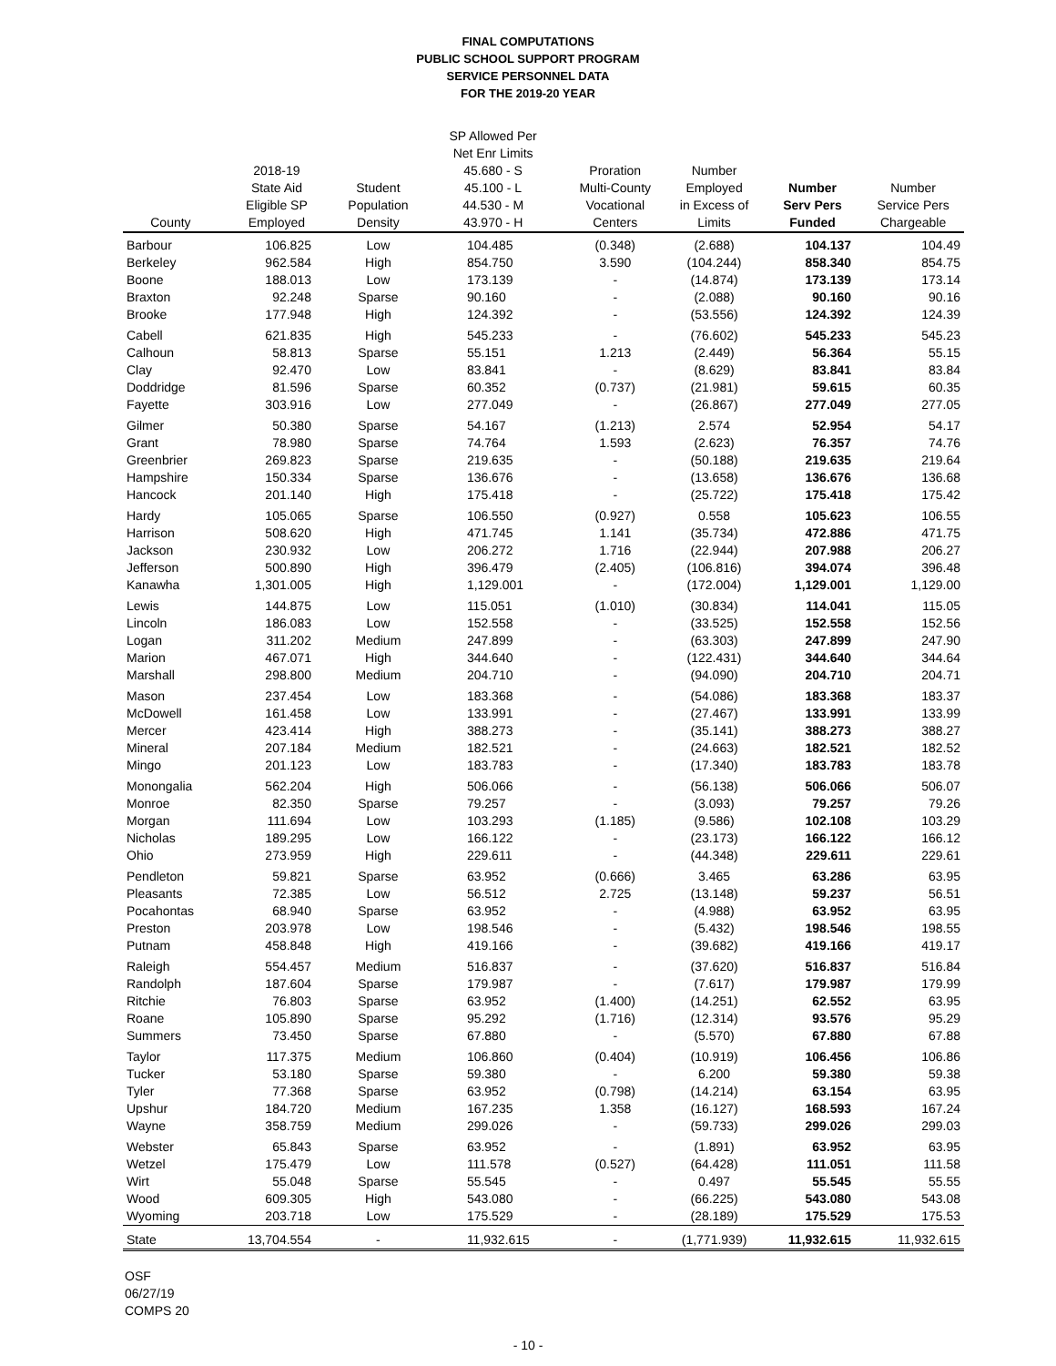FINAL COMPUTATIONS
PUBLIC SCHOOL SUPPORT PROGRAM
SERVICE PERSONNEL DATA
FOR THE 2019-20 YEAR
| County | 2018-19 State Aid Eligible SP Employed | Student Population Density | SP Allowed Per Net Enr Limits 45.680 - S 45.100 - L 44.530 - M 43.970 - H | Proration Multi-County Vocational Centers | Number Employed in Excess of Limits | Number Serv Pers Funded | Number Service Pers Chargeable |
| --- | --- | --- | --- | --- | --- | --- | --- |
| Barbour | 106.825 | Low | 104.485 | (0.348) | (2.688) | 104.137 | 104.49 |
| Berkeley | 962.584 | High | 854.750 | 3.590 | (104.244) | 858.340 | 854.75 |
| Boone | 188.013 | Low | 173.139 | - | (14.874) | 173.139 | 173.14 |
| Braxton | 92.248 | Sparse | 90.160 | - | (2.088) | 90.160 | 90.16 |
| Brooke | 177.948 | High | 124.392 | - | (53.556) | 124.392 | 124.39 |
| Cabell | 621.835 | High | 545.233 | - | (76.602) | 545.233 | 545.23 |
| Calhoun | 58.813 | Sparse | 55.151 | 1.213 | (2.449) | 56.364 | 55.15 |
| Clay | 92.470 | Low | 83.841 | - | (8.629) | 83.841 | 83.84 |
| Doddridge | 81.596 | Sparse | 60.352 | (0.737) | (21.981) | 59.615 | 60.35 |
| Fayette | 303.916 | Low | 277.049 | - | (26.867) | 277.049 | 277.05 |
| Gilmer | 50.380 | Sparse | 54.167 | (1.213) | 2.574 | 52.954 | 54.17 |
| Grant | 78.980 | Sparse | 74.764 | 1.593 | (2.623) | 76.357 | 74.76 |
| Greenbrier | 269.823 | Sparse | 219.635 | - | (50.188) | 219.635 | 219.64 |
| Hampshire | 150.334 | Sparse | 136.676 | - | (13.658) | 136.676 | 136.68 |
| Hancock | 201.140 | High | 175.418 | - | (25.722) | 175.418 | 175.42 |
| Hardy | 105.065 | Sparse | 106.550 | (0.927) | 0.558 | 105.623 | 106.55 |
| Harrison | 508.620 | High | 471.745 | 1.141 | (35.734) | 472.886 | 471.75 |
| Jackson | 230.932 | Low | 206.272 | 1.716 | (22.944) | 207.988 | 206.27 |
| Jefferson | 500.890 | High | 396.479 | (2.405) | (106.816) | 394.074 | 396.48 |
| Kanawha | 1,301.005 | High | 1,129.001 | - | (172.004) | 1,129.001 | 1,129.00 |
| Lewis | 144.875 | Low | 115.051 | (1.010) | (30.834) | 114.041 | 115.05 |
| Lincoln | 186.083 | Low | 152.558 | - | (33.525) | 152.558 | 152.56 |
| Logan | 311.202 | Medium | 247.899 | - | (63.303) | 247.899 | 247.90 |
| Marion | 467.071 | High | 344.640 | - | (122.431) | 344.640 | 344.64 |
| Marshall | 298.800 | Medium | 204.710 | - | (94.090) | 204.710 | 204.71 |
| Mason | 237.454 | Low | 183.368 | - | (54.086) | 183.368 | 183.37 |
| McDowell | 161.458 | Low | 133.991 | - | (27.467) | 133.991 | 133.99 |
| Mercer | 423.414 | High | 388.273 | - | (35.141) | 388.273 | 388.27 |
| Mineral | 207.184 | Medium | 182.521 | - | (24.663) | 182.521 | 182.52 |
| Mingo | 201.123 | Low | 183.783 | - | (17.340) | 183.783 | 183.78 |
| Monongalia | 562.204 | High | 506.066 | - | (56.138) | 506.066 | 506.07 |
| Monroe | 82.350 | Sparse | 79.257 | - | (3.093) | 79.257 | 79.26 |
| Morgan | 111.694 | Low | 103.293 | (1.185) | (9.586) | 102.108 | 103.29 |
| Nicholas | 189.295 | Low | 166.122 | - | (23.173) | 166.122 | 166.12 |
| Ohio | 273.959 | High | 229.611 | - | (44.348) | 229.611 | 229.61 |
| Pendleton | 59.821 | Sparse | 63.952 | (0.666) | 3.465 | 63.286 | 63.95 |
| Pleasants | 72.385 | Low | 56.512 | 2.725 | (13.148) | 59.237 | 56.51 |
| Pocahontas | 68.940 | Sparse | 63.952 | - | (4.988) | 63.952 | 63.95 |
| Preston | 203.978 | Low | 198.546 | - | (5.432) | 198.546 | 198.55 |
| Putnam | 458.848 | High | 419.166 | - | (39.682) | 419.166 | 419.17 |
| Raleigh | 554.457 | Medium | 516.837 | - | (37.620) | 516.837 | 516.84 |
| Randolph | 187.604 | Sparse | 179.987 | - | (7.617) | 179.987 | 179.99 |
| Ritchie | 76.803 | Sparse | 63.952 | (1.400) | (14.251) | 62.552 | 63.95 |
| Roane | 105.890 | Sparse | 95.292 | (1.716) | (12.314) | 93.576 | 95.29 |
| Summers | 73.450 | Sparse | 67.880 | - | (5.570) | 67.880 | 67.88 |
| Taylor | 117.375 | Medium | 106.860 | (0.404) | (10.919) | 106.456 | 106.86 |
| Tucker | 53.180 | Sparse | 59.380 | - | 6.200 | 59.380 | 59.38 |
| Tyler | 77.368 | Sparse | 63.952 | (0.798) | (14.214) | 63.154 | 63.95 |
| Upshur | 184.720 | Medium | 167.235 | 1.358 | (16.127) | 168.593 | 167.24 |
| Wayne | 358.759 | Medium | 299.026 | - | (59.733) | 299.026 | 299.03 |
| Webster | 65.843 | Sparse | 63.952 | - | (1.891) | 63.952 | 63.95 |
| Wetzel | 175.479 | Low | 111.578 | (0.527) | (64.428) | 111.051 | 111.58 |
| Wirt | 55.048 | Sparse | 55.545 | - | 0.497 | 55.545 | 55.55 |
| Wood | 609.305 | High | 543.080 | - | (66.225) | 543.080 | 543.08 |
| Wyoming | 203.718 | Low | 175.529 | - | (28.189) | 175.529 | 175.53 |
| State | 13,704.554 | - | 11,932.615 | - | (1,771.939) | 11,932.615 | 11,932.615 |
OSF
06/27/19
COMPS 20
- 10 -